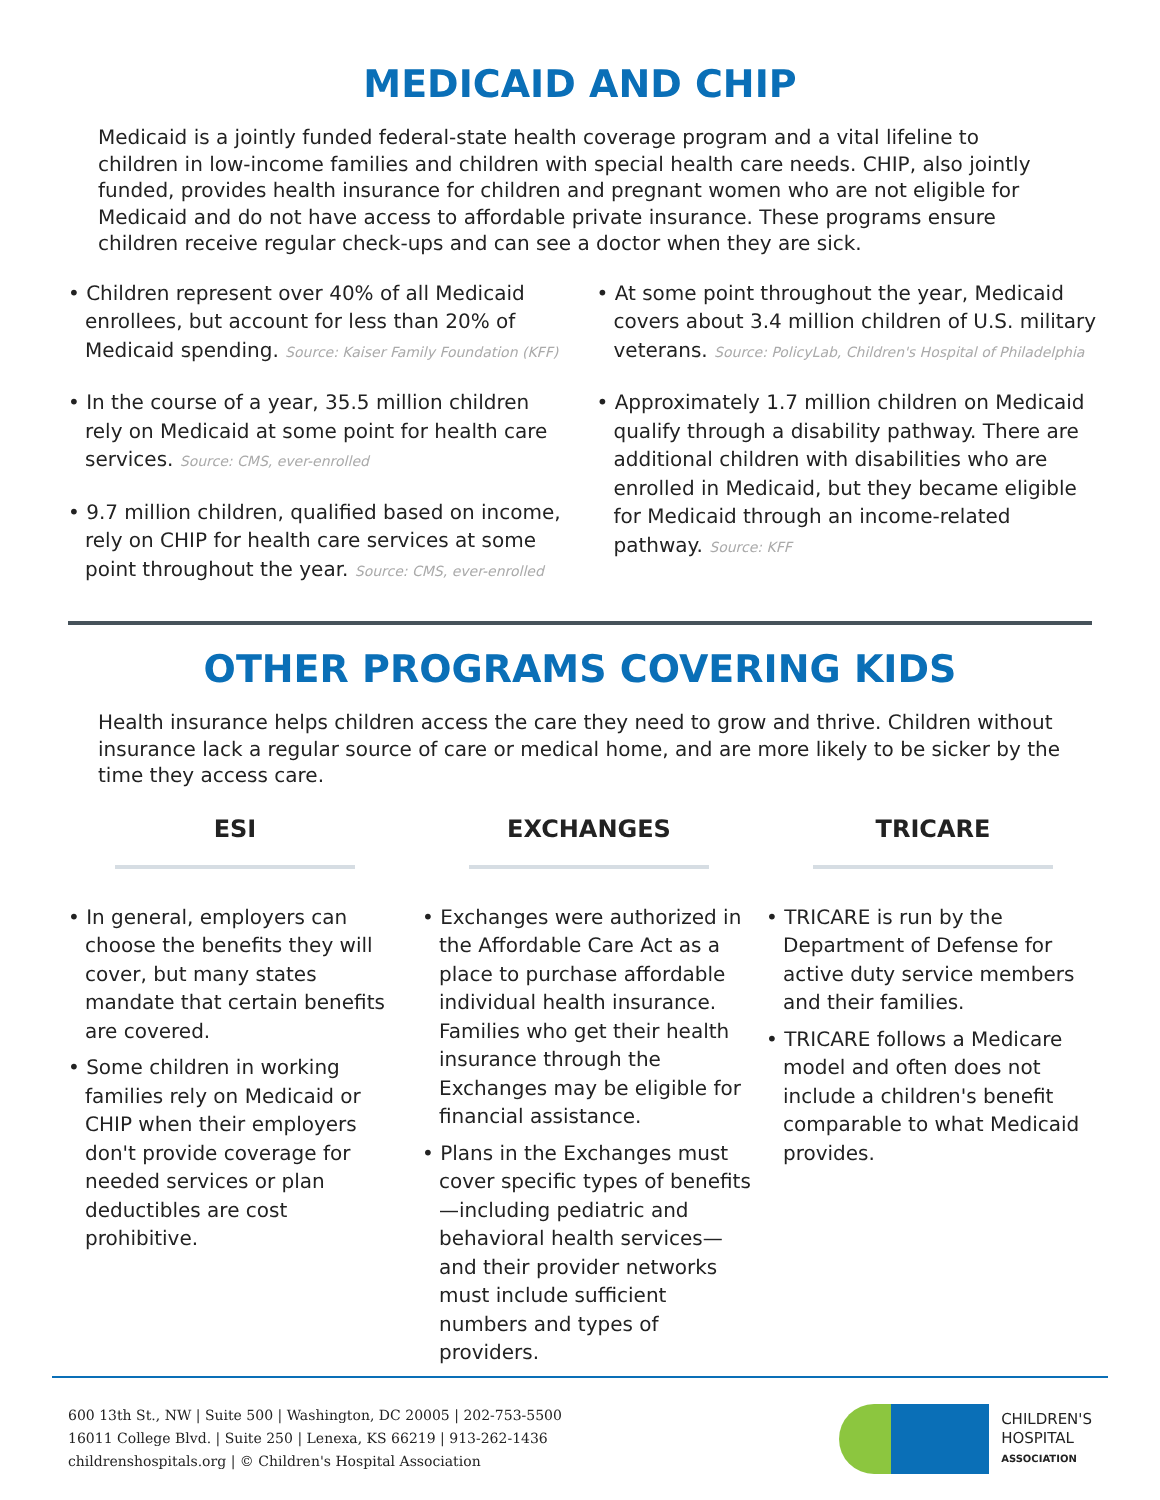MEDICAID AND CHIP
Medicaid is a jointly funded federal-state health coverage program and a vital lifeline to children in low-income families and children with special health care needs. CHIP, also jointly funded, provides health insurance for children and pregnant women who are not eligible for Medicaid and do not have access to affordable private insurance. These programs ensure children receive regular check-ups and can see a doctor when they are sick.
• Children represent over 40% of all Medicaid enrollees, but account for less than 20% of Medicaid spending. Source: Kaiser Family Foundation (KFF)
• In the course of a year, 35.5 million children rely on Medicaid at some point for health care services. Source: CMS, ever-enrolled
• 9.7 million children, qualified based on income, rely on CHIP for health care services at some point throughout the year. Source: CMS, ever-enrolled
• At some point throughout the year, Medicaid covers about 3.4 million children of U.S. military veterans. Source: PolicyLab, Children's Hospital of Philadelphia
• Approximately 1.7 million children on Medicaid qualify through a disability pathway. There are additional children with disabilities who are enrolled in Medicaid, but they became eligible for Medicaid through an income-related pathway. Source: KFF
OTHER PROGRAMS COVERING KIDS
Health insurance helps children access the care they need to grow and thrive. Children without insurance lack a regular source of care or medical home, and are more likely to be sicker by the time they access care.
ESI
• In general, employers can choose the benefits they will cover, but many states mandate that certain benefits are covered.
• Some children in working families rely on Medicaid or CHIP when their employers don't provide coverage for needed services or plan deductibles are cost prohibitive.
EXCHANGES
• Exchanges were authorized in the Affordable Care Act as a place to purchase affordable individual health insurance. Families who get their health insurance through the Exchanges may be eligible for financial assistance.
• Plans in the Exchanges must cover specific types of benefits—including pediatric and behavioral health services—and their provider networks must include sufficient numbers and types of providers.
TRICARE
• TRICARE is run by the Department of Defense for active duty service members and their families.
• TRICARE follows a Medicare model and often does not include a children's benefit comparable to what Medicaid provides.
600 13th St., NW | Suite 500 | Washington, DC 20005 | 202-753-5500
16011 College Blvd. | Suite 250 | Lenexa, KS 66219 | 913-262-1436
childrenshospitals.org | © Children's Hospital Association
CHILDREN'S
HOSPITAL
ASSOCIATION